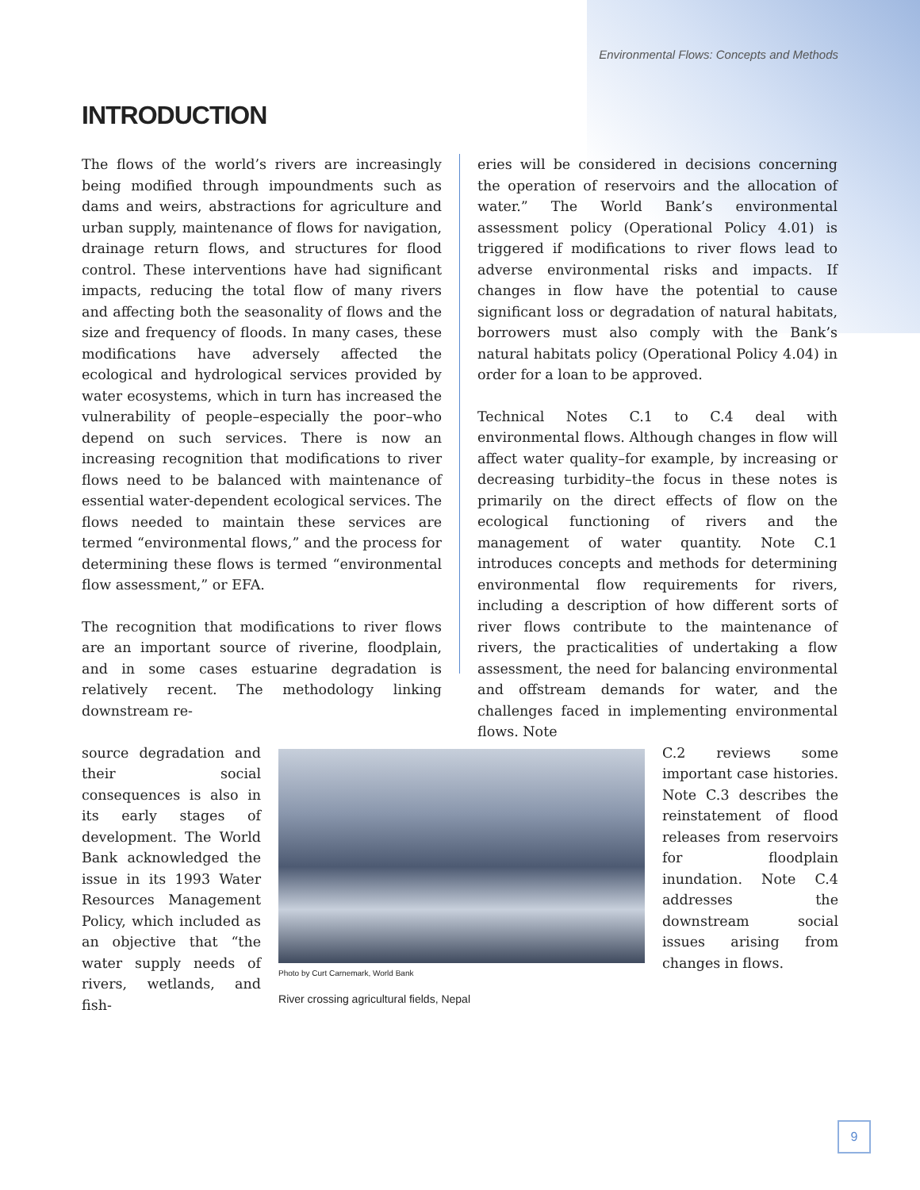Environmental Flows: Concepts and Methods
INTRODUCTION
The flows of the world’s rivers are increasingly being modified through impoundments such as dams and weirs, abstractions for agriculture and urban supply, maintenance of flows for navigation, drainage return flows, and structures for flood control. These interventions have had significant impacts, reducing the total flow of many rivers and affecting both the seasonality of flows and the size and frequency of floods. In many cases, these modifications have adversely affected the ecological and hydrological services provided by water ecosystems, which in turn has increased the vulnerability of people–especially the poor–who depend on such services. There is now an increasing recognition that modifications to river flows need to be balanced with maintenance of essential water-dependent ecological services. The flows needed to maintain these services are termed “environmental flows,” and the process for determining these flows is termed “environmental flow assessment,” or EFA.
The recognition that modifications to river flows are an important source of riverine, floodplain, and in some cases estuarine degradation is relatively recent. The methodology linking downstream re-
eries will be considered in decisions concerning the operation of reservoirs and the allocation of water.” The World Bank’s environmental assessment policy (Operational Policy 4.01) is triggered if modifications to river flows lead to adverse environmental risks and impacts. If changes in flow have the potential to cause significant loss or degradation of natural habitats, borrowers must also comply with the Bank’s natural habitats policy (Operational Policy 4.04) in order for a loan to be approved.
Technical Notes C.1 to C.4 deal with environmental flows. Although changes in flow will affect water quality–for example, by increasing or decreasing turbidity–the focus in these notes is primarily on the direct effects of flow on the ecological functioning of rivers and the management of water quantity. Note C.1 introduces concepts and methods for determining environmental flow requirements for rivers, including a description of how different sorts of river flows contribute to the maintenance of rivers, the practicalities of undertaking a flow assessment, the need for balancing environmental and offstream demands for water, and the challenges faced in implementing environmental flows. Note
source degradation and their social consequences is also in its early stages of development. The World Bank acknowledged the issue in its 1993 Water Resources Management Policy, which included as an objective that “the water supply needs of rivers, wetlands, and fish-
Photo by Curt Carnemark, World Bank
River crossing agricultural fields, Nepal
C.2 reviews some important case histories. Note C.3 describes the reinstatement of flood releases from reservoirs for floodplain inundation. Note C.4 addresses the downstream social issues arising from changes in flows.
9